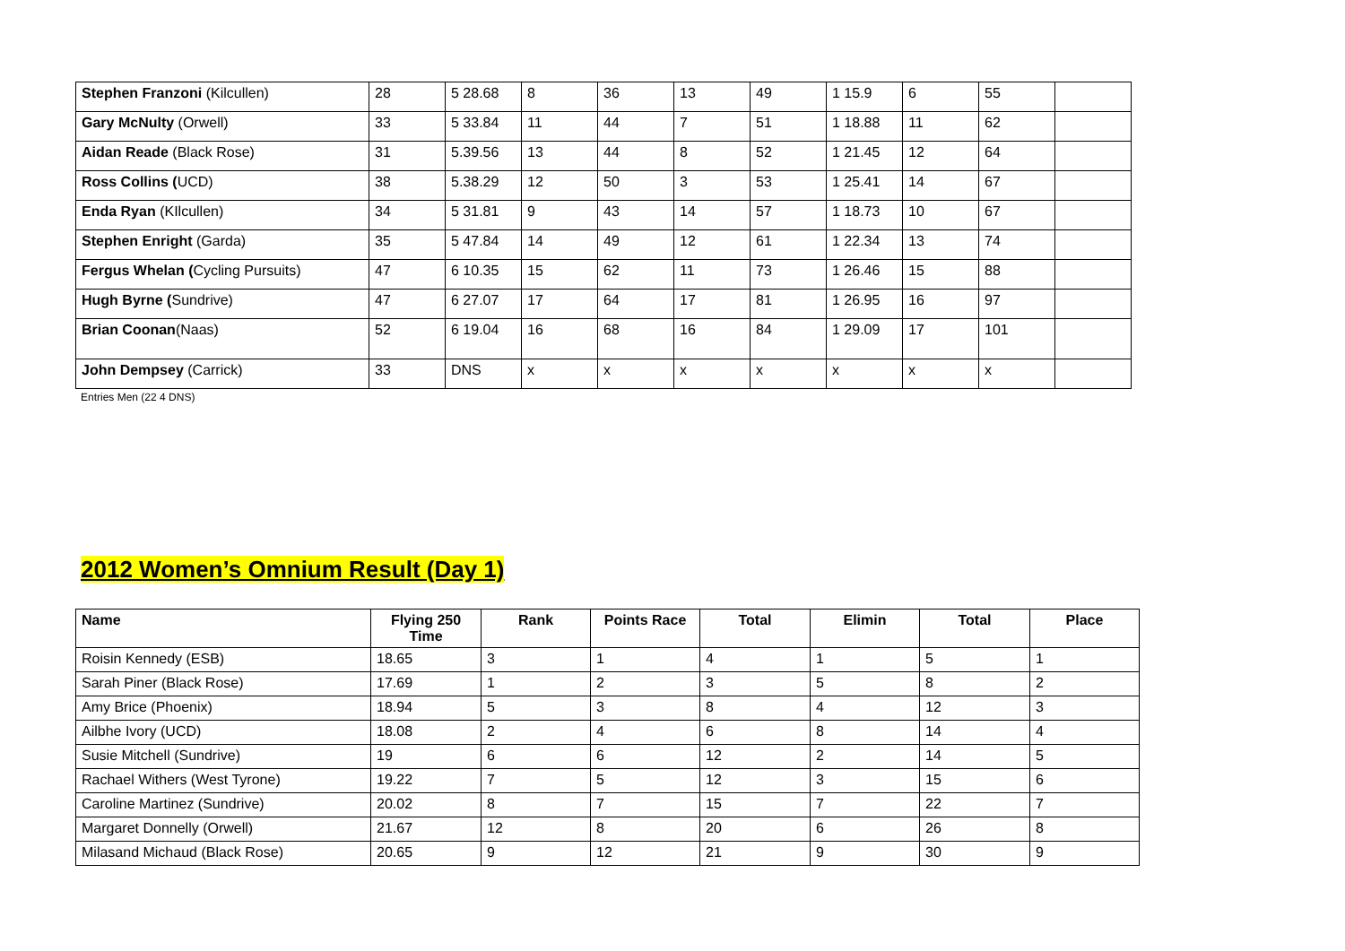| Stephen Franzoni (Kilcullen) | 28 | 5 28.68 | 8 | 36 | 13 | 49 | 1 15.9 | 6 | 55 | |
| Gary McNulty (Orwell) | 33 | 5 33.84 | 11 | 44 | 7 | 51 | 1 18.88 | 11 | 62 | |
| Aidan Reade (Black Rose) | 31 | 5.39.56 | 13 | 44 | 8 | 52 | 1 21.45 | 12 | 64 | |
| Ross Collins ( UCD) | 38 | 5.38.29 | 12 | 50 | 3 | 53 | 1 25.41 | 14 | 67 | |
| Enda Ryan (KIlcullen) | 34 | 5 31.81 | 9 | 43 | 14 | 57 | 1 18.73 | 10 | 67 | |
| Stephen Enright (Garda) | 35 | 5 47.84 | 14 | 49 | 12 | 61 | 1 22.34 | 13 | 74 | |
| Fergus Whelan ( Cycling Pursuits) | 47 | 6 10.35 | 15 | 62 | 11 | 73 | 1 26.46 | 15 | 88 | |
| Hugh Byrne ( Sundrive) | 47 | 6 27.07 | 17 | 64 | 17 | 81 | 1 26.95 | 16 | 97 | |
| Brian Coonan (Naas) | 52 | 6 19.04 | 16 | 68 | 16 | 84 | 1 29.09 | 17 | 101 | |
| John Dempsey (Carrick) | 33 | DNS | x | x | x | x | x | x | x | |
Entries Men (22 4 DNS)
2012 Women’s Omnium Result (Day 1)
| Name | Flying 250 Time | Rank | Points Race | Total | Elimin | Total | Place |
| --- | --- | --- | --- | --- | --- | --- | --- |
| Roisin Kennedy (ESB) | 18.65 | 3 | 1 | 4 | 1 | 5 | 1 |
| Sarah Piner (Black Rose) | 17.69 | 1 | 2 | 3 | 5 | 8 | 2 |
| Amy Brice (Phoenix) | 18.94 | 5 | 3 | 8 | 4 | 12 | 3 |
| Ailbhe Ivory (UCD) | 18.08 | 2 | 4 | 6 | 8 | 14 | 4 |
| Susie Mitchell (Sundrive) | 19 | 6 | 6 | 12 | 2 | 14 | 5 |
| Rachael Withers (West Tyrone) | 19.22 | 7 | 5 | 12 | 3 | 15 | 6 |
| Caroline Martinez (Sundrive) | 20.02 | 8 | 7 | 15 | 7 | 22 | 7 |
| Margaret Donnelly (Orwell) | 21.67 | 12 | 8 | 20 | 6 | 26 | 8 |
| Milasand Michaud (Black Rose) | 20.65 | 9 | 12 | 21 | 9 | 30 | 9 |